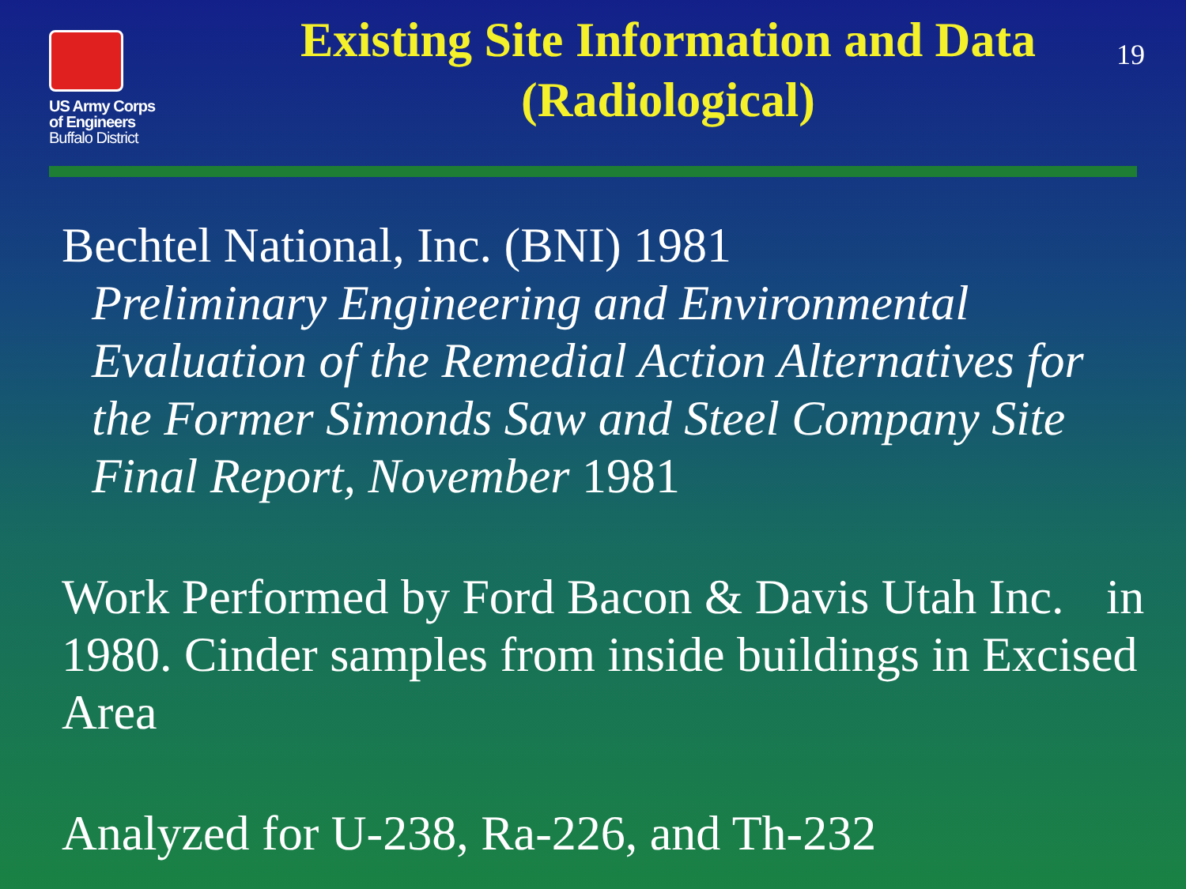US Army Corps
of Engineers
Buffalo District
Existing Site Information and Data (Radiological)
19
Bechtel National, Inc. (BNI) 1981
Preliminary Engineering and Environmental Evaluation of the Remedial Action Alternatives for the Former Simonds Saw and Steel Company Site Final Report, November 1981
Work Performed by Ford Bacon & Davis Utah Inc. in 1980. Cinder samples from inside buildings in Excised Area
Analyzed for U-238, Ra-226, and Th-232